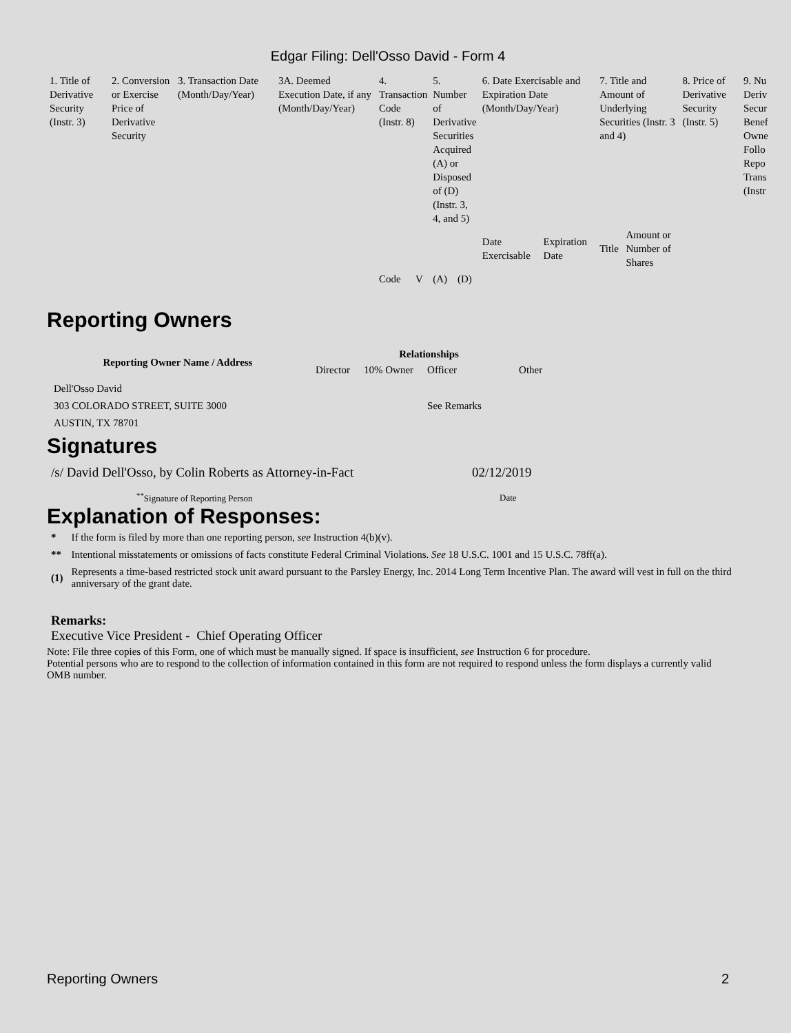Edgar Filing: Dell'Osso David - Form 4
| 1. Title of Derivative Security (Instr. 3) | 2. Conversion or Exercise Price of Derivative Security | 3. Transaction Date (Month/Day/Year) | 3A. Deemed Execution Date, if any (Month/Day/Year) | 4. Transaction Code (Instr. 8) | | 5. Number of Derivative Securities Acquired (A) or Disposed of (D) (Instr. 3, 4, and 5) | | 6. Date Exercisable and Expiration Date (Month/Day/Year) | | 7. Title and Amount of Underlying Securities (Instr. 3 and 4) | | 8. Price of Derivative Security (Instr. 5) | 9. Nu Deriv Secur Benef Owne Follo Repo Trans (Instr |
| | | | | | | | | Date Exercisable | Expiration Date | Title | Amount or Number of Shares | | |
| | | | | Code | V | (A) | (D) | | | | | | |
Reporting Owners
| Reporting Owner Name / Address | Relationships | | | |
| --- | --- | --- | --- | --- |
| | Director | 10% Owner | Officer | Other |
| Dell'Osso David 303 COLORADO STREET, SUITE 3000 AUSTIN, TX 78701 | | | See Remarks | |
Signatures
| /s/ David Dell'Osso, by Colin Roberts as Attorney-in-Fact | 02/12/2019 |
| <sup>**</sup> Signature of Reporting Person | Date |
Explanation of Responses:
| * | If the form is filed by more than one reporting person, see Instruction 4(b)(v). |
| ** | Intentional misstatements or omissions of facts constitute Federal Criminal Violations. See 18 U.S.C. 1001 and 15 U.S.C. 78ff(a). |
| (1) | Represents a time-based restricted stock unit award pursuant to the Parsley Energy, Inc. 2014 Long Term Incentive Plan. The award will vest in full on the third anniversary of the grant date. |
Remarks:
Executive Vice President - Chief Operating Officer
Note: File three copies of this Form, one of which must be manually signed. If space is insufficient, see Instruction 6 for procedure.
Potential persons who are to respond to the collection of information contained in this form are not required to respond unless the form displays a currently valid OMB number.
Reporting Owners 2